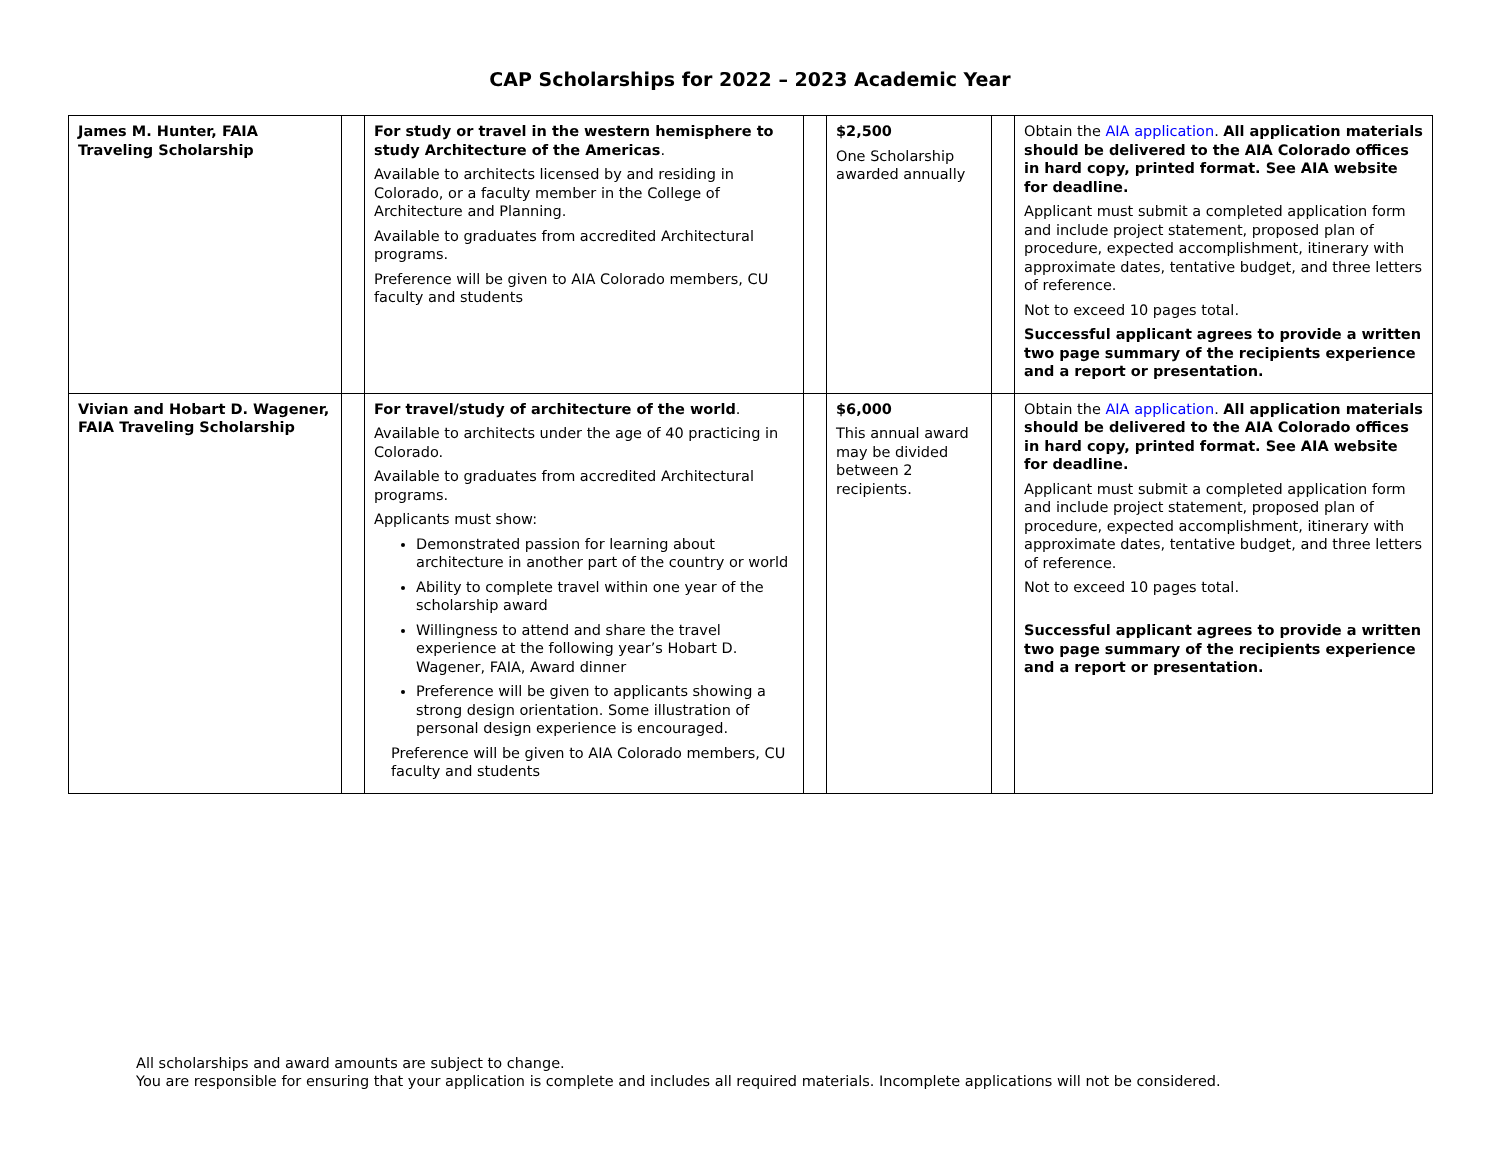CAP Scholarships for 2022 – 2023 Academic Year
| James M. Hunter, FAIA Traveling Scholarship | | For study or travel in the western hemisphere to study Architecture of the Americas . Available to architects licensed by and residing in Colorado, or a faculty member in the College of Architecture and Planning. Available to graduates from accredited Architectural programs. Preference will be given to AIA Colorado members, CU faculty and students | | $2,500 One Scholarship awarded annually | | Obtain the AIA application . All application materials should be delivered to the AIA Colorado offices in hard copy, printed format. See AIA website for deadline. Applicant must submit a completed application form and include project statement, proposed plan of procedure, expected accomplishment, itinerary with approximate dates, tentative budget, and three letters of reference. Not to exceed 10 pages total. Successful applicant agrees to provide a written two page summary of the recipients experience and a report or presentation. |
| Vivian and Hobart D. Wagener, FAIA Traveling Scholarship | | For travel/study of architecture of the world . Available to architects under the age of 40 practicing in Colorado. Available to graduates from accredited Architectural programs. Applicants must show: Demonstrated passion for learning about architecture in another part of the country or world Ability to complete travel within one year of the scholarship award Willingness to attend and share the travel experience at the following year’s Hobart D. Wagener, FAIA, Award dinner Preference will be given to applicants showing a strong design orientation. Some illustration of personal design experience is encouraged. Preference will be given to AIA Colorado members, CU faculty and students | | $6,000 This annual award may be divided between 2 recipients. | | Obtain the AIA application . All application materials should be delivered to the AIA Colorado offices in hard copy, printed format. See AIA website for deadline. Applicant must submit a completed application form and include project statement, proposed plan of procedure, expected accomplishment, itinerary with approximate dates, tentative budget, and three letters of reference. Not to exceed 10 pages total. Successful applicant agrees to provide a written two page summary of the recipients experience and a report or presentation. |
All scholarships and award amounts are subject to change.
You are responsible for ensuring that your application is complete and includes all required materials. Incomplete applications will not be considered.